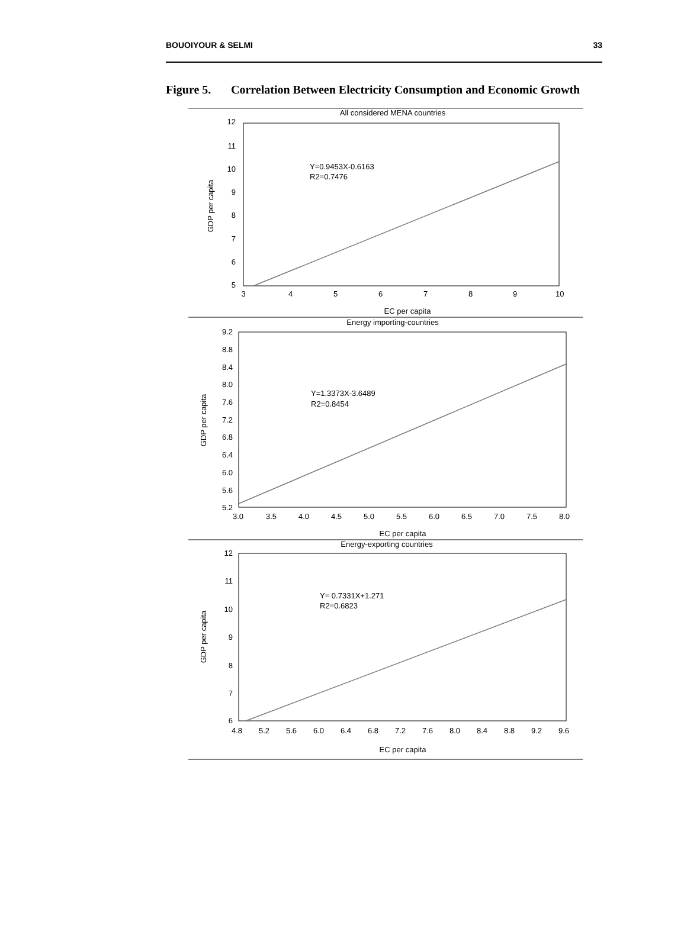BOUOIYOUR & SELMI 33
Figure 5. Correlation Between Electricity Consumption and Economic Growth
All considered MENA countries
Y=0.9453X-0.6163
R2=0.7476
12
11
10
9
8
7
6
5
3
4
5
6
7
8
9
10
EC per capita
GDP per capita
Energy importing-countries
Y=1.3373X-3.6489
R2=0.8454
9.2
8.8
8.4
8.0
7.6
7.2
6.8
6.4
6.0
5.6
5.2
3.0
3.5
4.0
4.5
5.0
5.5
6.0
6.5
7.0
7.5
8.0
EC per capita
GDP per capita
Energy-exporting countries
Y= 0.7331X+1.271
R2=0.6823
12
11
10
9
8
7
6
4.8
5.2
5.6
6.0
6.4
6.8
7.2
7.6
8.0
8.4
8.8
9.2
9.6
EC per capita
GDP per capita